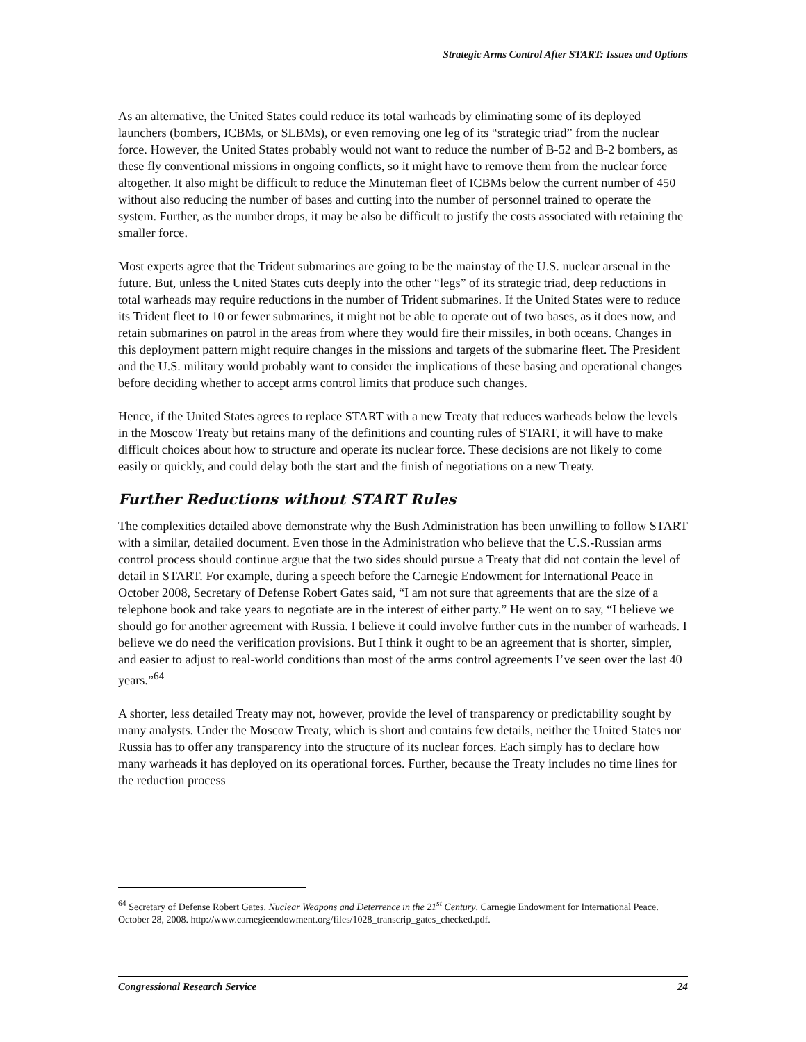Strategic Arms Control After START: Issues and Options
As an alternative, the United States could reduce its total warheads by eliminating some of its deployed launchers (bombers, ICBMs, or SLBMs), or even removing one leg of its “strategic triad” from the nuclear force. However, the United States probably would not want to reduce the number of B-52 and B-2 bombers, as these fly conventional missions in ongoing conflicts, so it might have to remove them from the nuclear force altogether. It also might be difficult to reduce the Minuteman fleet of ICBMs below the current number of 450 without also reducing the number of bases and cutting into the number of personnel trained to operate the system. Further, as the number drops, it may be also be difficult to justify the costs associated with retaining the smaller force.
Most experts agree that the Trident submarines are going to be the mainstay of the U.S. nuclear arsenal in the future. But, unless the United States cuts deeply into the other “legs” of its strategic triad, deep reductions in total warheads may require reductions in the number of Trident submarines. If the United States were to reduce its Trident fleet to 10 or fewer submarines, it might not be able to operate out of two bases, as it does now, and retain submarines on patrol in the areas from where they would fire their missiles, in both oceans. Changes in this deployment pattern might require changes in the missions and targets of the submarine fleet. The President and the U.S. military would probably want to consider the implications of these basing and operational changes before deciding whether to accept arms control limits that produce such changes.
Hence, if the United States agrees to replace START with a new Treaty that reduces warheads below the levels in the Moscow Treaty but retains many of the definitions and counting rules of START, it will have to make difficult choices about how to structure and operate its nuclear force. These decisions are not likely to come easily or quickly, and could delay both the start and the finish of negotiations on a new Treaty.
Further Reductions without START Rules
The complexities detailed above demonstrate why the Bush Administration has been unwilling to follow START with a similar, detailed document. Even those in the Administration who believe that the U.S.-Russian arms control process should continue argue that the two sides should pursue a Treaty that did not contain the level of detail in START. For example, during a speech before the Carnegie Endowment for International Peace in October 2008, Secretary of Defense Robert Gates said, “I am not sure that agreements that are the size of a telephone book and take years to negotiate are in the interest of either party.” He went on to say, “I believe we should go for another agreement with Russia. I believe it could involve further cuts in the number of warheads. I believe we do need the verification provisions. But I think it ought to be an agreement that is shorter, simpler, and easier to adjust to real-world conditions than most of the arms control agreements I’ve seen over the last 40 years.”<sup>64</sup>
A shorter, less detailed Treaty may not, however, provide the level of transparency or predictability sought by many analysts. Under the Moscow Treaty, which is short and contains few details, neither the United States nor Russia has to offer any transparency into the structure of its nuclear forces. Each simply has to declare how many warheads it has deployed on its operational forces. Further, because the Treaty includes no time lines for the reduction process
<sup>64</sup> Secretary of Defense Robert Gates. Nuclear Weapons and Deterrence in the 21<sup>st</sup> Century. Carnegie Endowment for International Peace. October 28, 2008. http://www.carnegieendowment.org/files/1028_transcrip_gates_checked.pdf.
Congressional Research Service 24